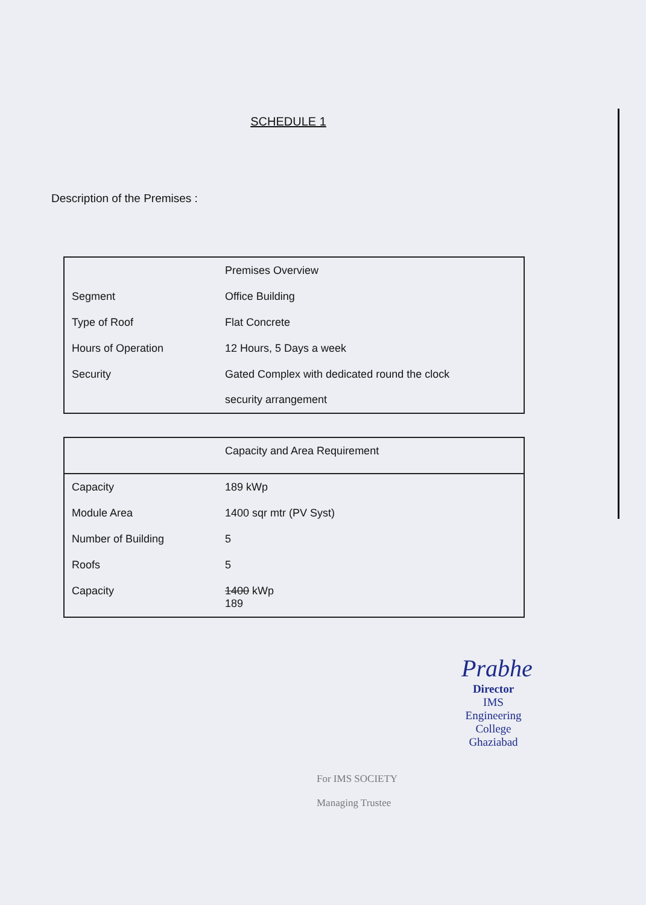SCHEDULE 1
Description of the Premises :
| | Premises Overview |
| Segment | Office Building |
| Type of Roof | Flat Concrete |
| Hours of Operation | 12 Hours, 5 Days a week |
| Security | Gated Complex with dedicated round the clock security arrangement |
| | Capacity and Area Requirement |
| Capacity | 189 kWp |
| Module Area | 1400 sqr mtr (PV Syst) |
| Number of Building | 5 |
| Roofs | 5 |
| Capacity | 1400 kWp 189 |
Prabhe
Director
IMS Engineering College
Ghaziabad
For IMS SOCIETY
Managing Trustee